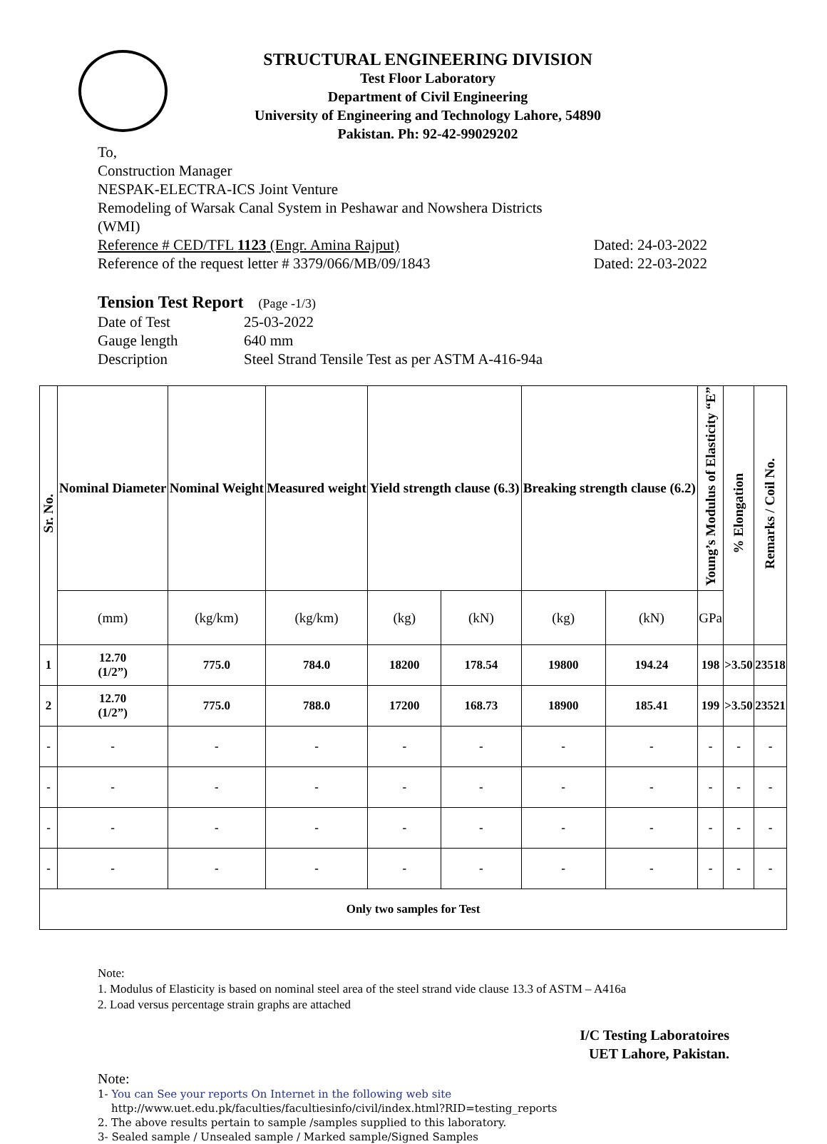STRUCTURAL ENGINEERING DIVISION
Test Floor Laboratory
Department of Civil Engineering
University of Engineering and Technology Lahore, 54890
Pakistan. Ph: 92-42-99029202
To,
Construction Manager
NESPAK-ELECTRA-ICS Joint Venture
Remodeling of Warsak Canal System in Peshawar and Nowshera Districts
(WMI)
Reference # CED/TFL 1123 (Engr. Amina Rajput) Dated: 24-03-2022
Reference of the request letter # 3379/066/MB/09/1843 Dated: 22-03-2022
Tension Test Report (Page -1/3)
| Date of Test | 25-03-2022 |
| Gauge length | 640 mm |
| Description | Steel Strand Tensile Test as per ASTM A-416-94a |
| Sr. No. | Nominal Diameter | Nominal Weight | Measured weight | Yield strength clause (6.3) | | Breaking strength clause (6.2) | | Young’s Modulus of Elasticity “E” | % Elongation | Remarks / Coil No. |
| --- | --- | --- | --- | --- | --- | --- | --- | --- | --- | --- |
| | (mm) | (kg/km) | (kg/km) | (kg) | (kN) | (kg) | (kN) | GPa | | |
| 1 | 12.70 (1/2”) | 775.0 | 784.0 | 18200 | 178.54 | 19800 | 194.24 | 198 | >3.50 | 23518 |
| 2 | 12.70 (1/2”) | 775.0 | 788.0 | 17200 | 168.73 | 18900 | 185.41 | 199 | >3.50 | 23521 |
| - | - | - | - | - | - | - | - | - | - | - |
| - | - | - | - | - | - | - | - | - | - | - |
| - | - | - | - | - | - | - | - | - | - | - |
| - | - | - | - | - | - | - | - | - | - | - |
| Only two samples for Test | | | | | | | | | | |
Note:
1. Modulus of Elasticity is based on nominal steel area of the steel strand vide clause 13.3 of ASTM – A416a
2. Load versus percentage strain graphs are attached
I/C Testing Laboratoires
UET Lahore, Pakistan.
Note:
1- You can See your reports On Internet in the following web site
http://www.uet.edu.pk/faculties/facultiesinfo/civil/index.html?RID=testing_reports
2. The above results pertain to sample /samples supplied to this laboratory.
3- Sealed sample / Unsealed sample / Marked sample/Signed Samples